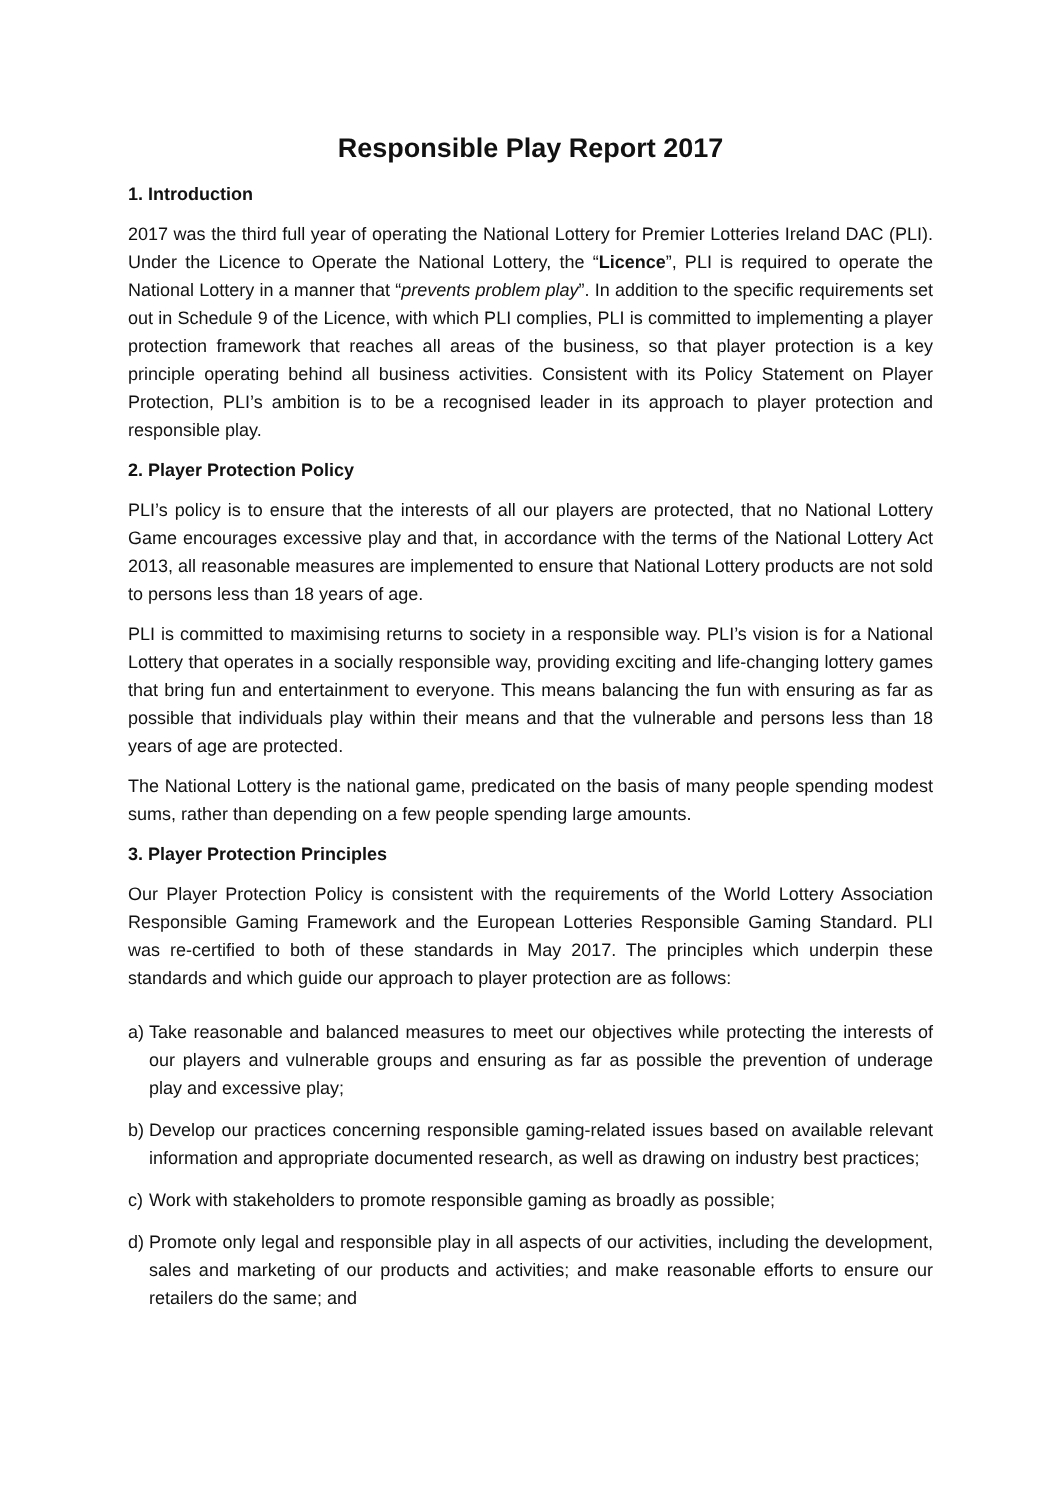Responsible Play Report 2017
1. Introduction
2017 was the third full year of operating the National Lottery for Premier Lotteries Ireland DAC (PLI). Under the Licence to Operate the National Lottery, the “Licence”, PLI is required to operate the National Lottery in a manner that “prevents problem play”. In addition to the specific requirements set out in Schedule 9 of the Licence, with which PLI complies, PLI is committed to implementing a player protection framework that reaches all areas of the business, so that player protection is a key principle operating behind all business activities. Consistent with its Policy Statement on Player Protection, PLI’s ambition is to be a recognised leader in its approach to player protection and responsible play.
2. Player Protection Policy
PLI’s policy is to ensure that the interests of all our players are protected, that no National Lottery Game encourages excessive play and that, in accordance with the terms of the National Lottery Act 2013, all reasonable measures are implemented to ensure that National Lottery products are not sold to persons less than 18 years of age.
PLI is committed to maximising returns to society in a responsible way. PLI’s vision is for a National Lottery that operates in a socially responsible way, providing exciting and life-changing lottery games that bring fun and entertainment to everyone. This means balancing the fun with ensuring as far as possible that individuals play within their means and that the vulnerable and persons less than 18 years of age are protected.
The National Lottery is the national game, predicated on the basis of many people spending modest sums, rather than depending on a few people spending large amounts.
3. Player Protection Principles
Our Player Protection Policy is consistent with the requirements of the World Lottery Association Responsible Gaming Framework and the European Lotteries Responsible Gaming Standard. PLI was re-certified to both of these standards in May 2017. The principles which underpin these standards and which guide our approach to player protection are as follows:
a) Take reasonable and balanced measures to meet our objectives while protecting the interests of our players and vulnerable groups and ensuring as far as possible the prevention of underage play and excessive play;
b) Develop our practices concerning responsible gaming-related issues based on available relevant information and appropriate documented research, as well as drawing on industry best practices;
c) Work with stakeholders to promote responsible gaming as broadly as possible;
d) Promote only legal and responsible play in all aspects of our activities, including the development, sales and marketing of our products and activities; and make reasonable efforts to ensure our retailers do the same; and